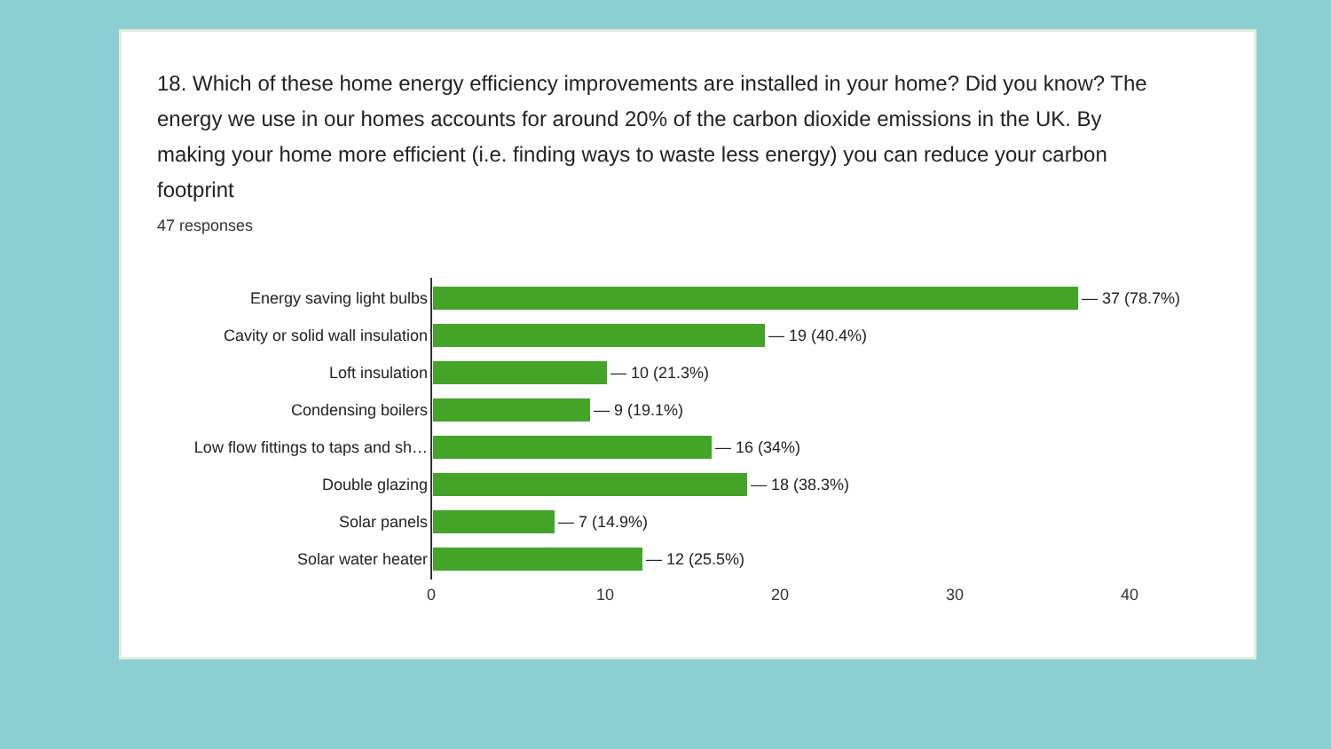18. Which of these home energy efficiency improvements are installed in your home? Did you know? The energy we use in our homes accounts for around 20% of the carbon dioxide emissions in the UK. By making your home more efficient (i.e. finding ways to waste less energy) you can reduce your carbon footprint
47 responses
Energy saving light bulbs — 37 (78.7%)
Cavity or solid wall insulation — 19 (40.4%)
Loft insulation — 10 (21.3%)
Condensing boilers — 9 (19.1%)
Low flow fittings to taps and sh…
— 16 (34%)
Double glazing — 18 (38.3%)
Solar panels — 7 (14.9%)
Solar water heater — 12 (25.5%)
0 10 20 30 40